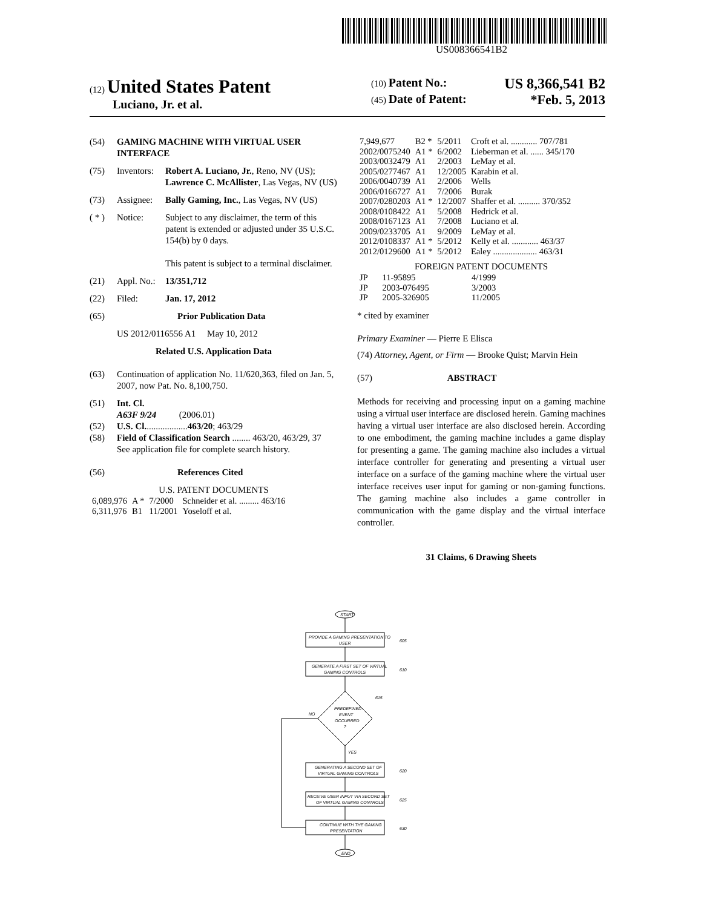US008366541B2
(12) United States Patent
Luciano, Jr. et al.
(10) Patent No.: US 8,366,541 B2
(45) Date of Patent: *Feb. 5, 2013
(54) GAMING MACHINE WITH VIRTUAL USER INTERFACE
(75) Inventors: Robert A. Luciano, Jr., Reno, NV (US); Lawrence C. McAllister, Las Vegas, NV (US)
(73) Assignee: Bally Gaming, Inc., Las Vegas, NV (US)
( * ) Notice: Subject to any disclaimer, the term of this patent is extended or adjusted under 35 U.S.C. 154(b) by 0 days.
This patent is subject to a terminal disclaimer.
(21) Appl. No.: 13/351,712
(22) Filed: Jan. 17, 2012
(65) Prior Publication Data
US 2012/0116556 A1 May 10, 2012
Related U.S. Application Data
(63) Continuation of application No. 11/620,363, filed on Jan. 5, 2007, now Pat. No. 8,100,750.
(51) Int. Cl.
A63F 9/24 (2006.01)
(52) U.S. Cl. .................. 463/20; 463/29
(58) Field of Classification Search ........ 463/20, 463/29, 37
See application file for complete search history.
(56) References Cited
U.S. PATENT DOCUMENTS
| 6,089,976 | A * | 7/2000 | Schneider et al. ......... 463/16 |
| 6,311,976 | B1 | 11/2001 | Yoseloff et al. |
| 7,949,677 | B2 * | 5/2011 | Croft et al. ............ 707/781 |
| 2002/0075240 | A1 * | 6/2002 | Lieberman et al. ...... 345/170 |
| 2003/0032479 | A1 | 2/2003 | LeMay et al. |
| 2005/0277467 | A1 | 12/2005 | Karabin et al. |
| 2006/0040739 | A1 | 2/2006 | Wells |
| 2006/0166727 | A1 | 7/2006 | Burak |
| 2007/0280203 | A1 * | 12/2007 | Shaffer et al. .......... 370/352 |
| 2008/0108422 | A1 | 5/2008 | Hedrick et al. |
| 2008/0167123 | A1 | 7/2008 | Luciano et al. |
| 2009/0233705 | A1 | 9/2009 | LeMay et al. |
| 2012/0108337 | A1 * | 5/2012 | Kelly et al. ............ 463/37 |
| 2012/0129600 | A1 * | 5/2012 | Ealey .................... 463/31 |
FOREIGN PATENT DOCUMENTS
| JP | 11-95895 | 4/1999 |
| JP | 2003-076495 | 3/2003 |
| JP | 2005-326905 | 11/2005 |
* cited by examiner
Primary Examiner — Pierre E Elisca
(74) Attorney, Agent, or Firm — Brooke Quist; Marvin Hein
(57) ABSTRACT
Methods for receiving and processing input on a gaming machine using a virtual user interface are disclosed herein. Gaming machines having a virtual user interface are also disclosed herein. According to one embodiment, the gaming machine includes a game display for presenting a game. The gaming machine also includes a virtual interface controller for generating and presenting a virtual user interface on a surface of the gaming machine where the virtual user interface receives user input for gaming or non-gaming functions. The gaming machine also includes a game controller in communication with the game display and the virtual interface controller.
31 Claims, 6 Drawing Sheets
START
PROVIDE A GAMING PRESENTATION TO
USER
605
GENERATE A FIRST SET OF VIRTUAL
GAMING CONTROLS
610
PREDEFINED
EVENT
OCCURRED
?
615
NO
YES
GENERATING A SECOND SET OF
VIRTUAL GAMING CONTROLS
620
RECEIVE USER INPUT VIA SECOND SET
OF VIRTUAL GAMING CONTROLS
625
CONTINUE WITH THE GAMING
PRESENTATION
630
END